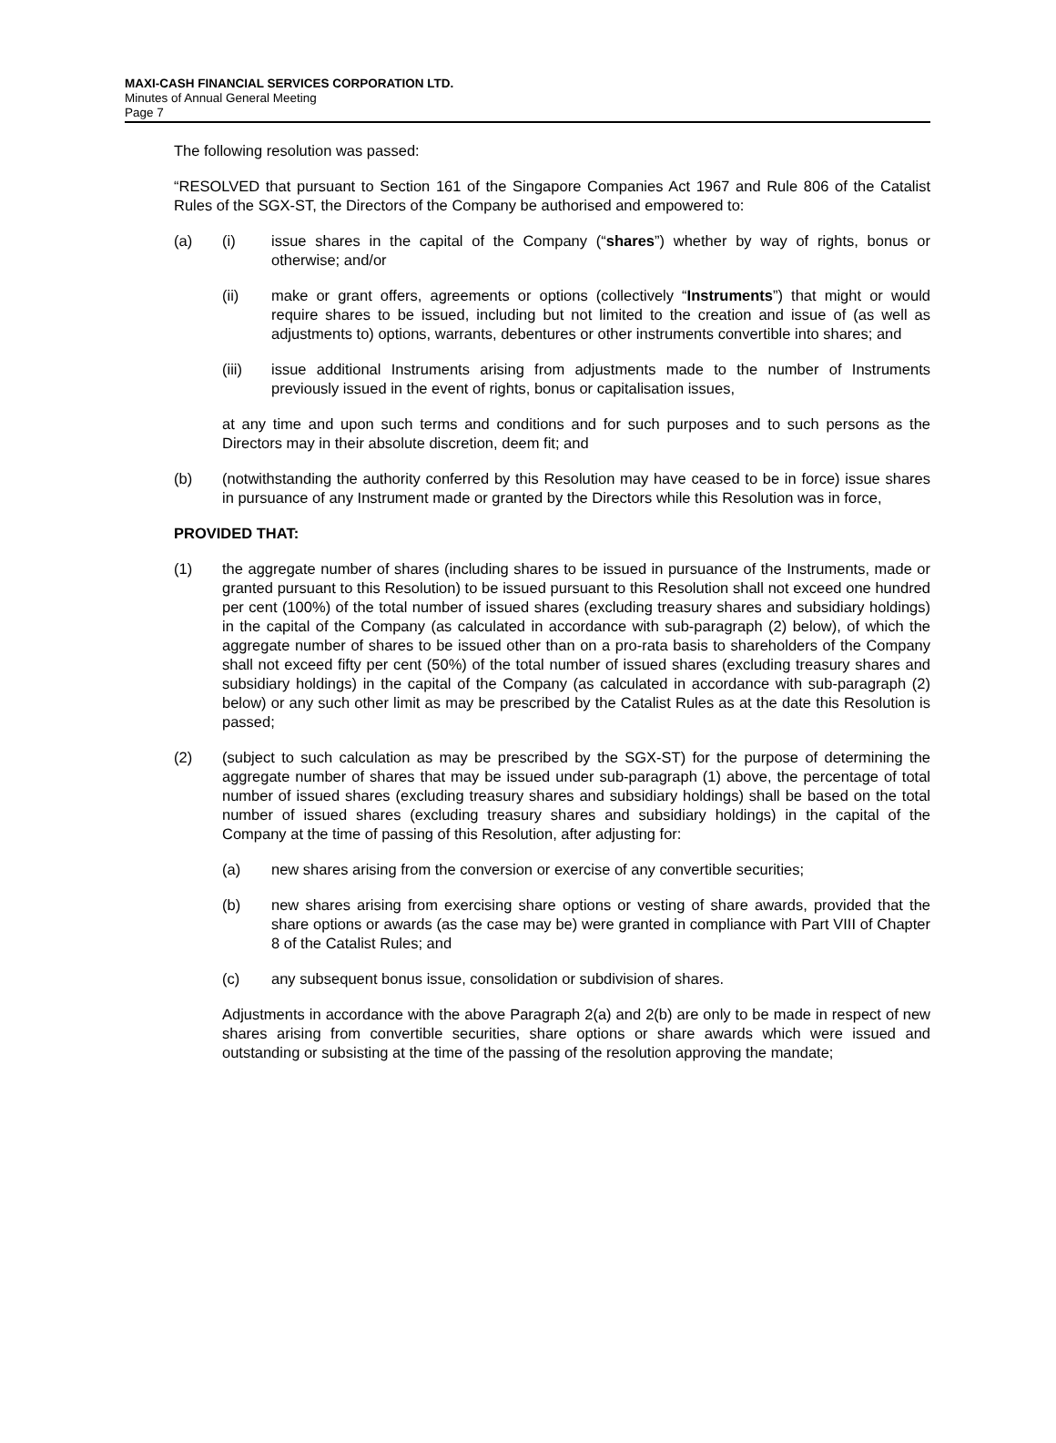MAXI-CASH FINANCIAL SERVICES CORPORATION LTD.
Minutes of Annual General Meeting
Page 7
The following resolution was passed:
“RESOLVED that pursuant to Section 161 of the Singapore Companies Act 1967 and Rule 806 of the Catalist Rules of the SGX-ST, the Directors of the Company be authorised and empowered to:
(a) (i) issue shares in the capital of the Company (“shares”) whether by way of rights, bonus or otherwise; and/or
(ii) make or grant offers, agreements or options (collectively “Instruments”) that might or would require shares to be issued, including but not limited to the creation and issue of (as well as adjustments to) options, warrants, debentures or other instruments convertible into shares; and
(iii) issue additional Instruments arising from adjustments made to the number of Instruments previously issued in the event of rights, bonus or capitalisation issues,
at any time and upon such terms and conditions and for such purposes and to such persons as the Directors may in their absolute discretion, deem fit; and
(b) (notwithstanding the authority conferred by this Resolution may have ceased to be in force) issue shares in pursuance of any Instrument made or granted by the Directors while this Resolution was in force,
PROVIDED THAT:
(1) the aggregate number of shares (including shares to be issued in pursuance of the Instruments, made or granted pursuant to this Resolution) to be issued pursuant to this Resolution shall not exceed one hundred per cent (100%) of the total number of issued shares (excluding treasury shares and subsidiary holdings) in the capital of the Company (as calculated in accordance with sub-paragraph (2) below), of which the aggregate number of shares to be issued other than on a pro-rata basis to shareholders of the Company shall not exceed fifty per cent (50%) of the total number of issued shares (excluding treasury shares and subsidiary holdings) in the capital of the Company (as calculated in accordance with sub-paragraph (2) below) or any such other limit as may be prescribed by the Catalist Rules as at the date this Resolution is passed;
(2) (subject to such calculation as may be prescribed by the SGX-ST) for the purpose of determining the aggregate number of shares that may be issued under sub-paragraph (1) above, the percentage of total number of issued shares (excluding treasury shares and subsidiary holdings) shall be based on the total number of issued shares (excluding treasury shares and subsidiary holdings) in the capital of the Company at the time of passing of this Resolution, after adjusting for:
(a) new shares arising from the conversion or exercise of any convertible securities;
(b) new shares arising from exercising share options or vesting of share awards, provided that the share options or awards (as the case may be) were granted in compliance with Part VIII of Chapter 8 of the Catalist Rules; and
(c) any subsequent bonus issue, consolidation or subdivision of shares.
Adjustments in accordance with the above Paragraph 2(a) and 2(b) are only to be made in respect of new shares arising from convertible securities, share options or share awards which were issued and outstanding or subsisting at the time of the passing of the resolution approving the mandate;